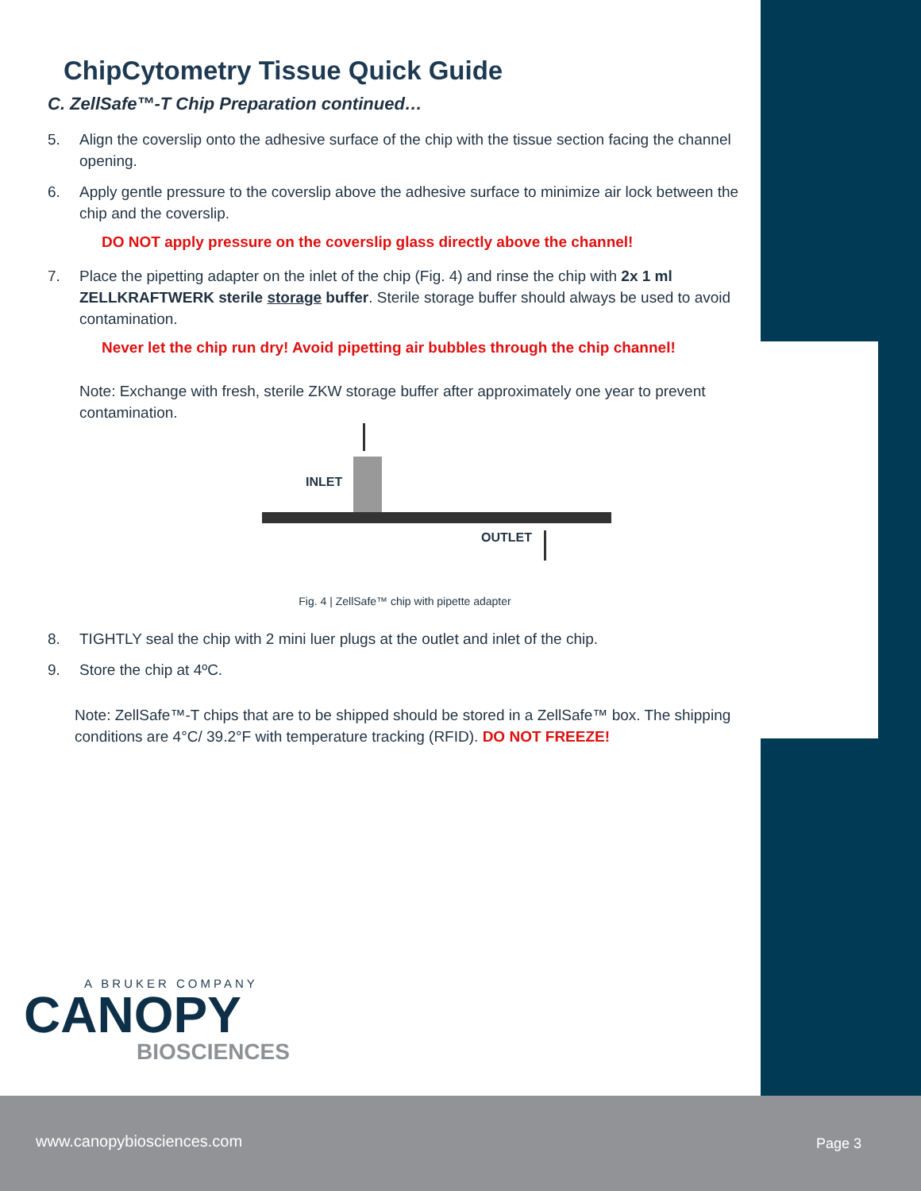ChipCytometry Tissue Quick Guide
C. ZellSafe™-T Chip Preparation continued…
5. Align the coverslip onto the adhesive surface of the chip with the tissue section facing the channel opening.
6. Apply gentle pressure to the coverslip above the adhesive surface to minimize air lock between the chip and the coverslip.
DO NOT apply pressure on the coverslip glass directly above the channel!
7. Place the pipetting adapter on the inlet of the chip (Fig. 4) and rinse the chip with 2x 1 ml ZELLKRAFTWERK sterile storage buffer. Sterile storage buffer should always be used to avoid contamination.
Never let the chip run dry! Avoid pipetting air bubbles through the chip channel!
Note: Exchange with fresh, sterile ZKW storage buffer after approximately one year to prevent contamination.
INLET
OUTLET
Fig. 4 | ZellSafe™ chip with pipette adapter
8. TIGHTLY seal the chip with 2 mini luer plugs at the outlet and inlet of the chip.
9. Store the chip at 4ºC.
Note: ZellSafe™-T chips that are to be shipped should be stored in a ZellSafe™ box. The shipping conditions are 4°C/ 39.2°F with temperature tracking (RFID). DO NOT FREEZE!
A BRUKER COMPANY
CANOPY
BIOSCIENCES
www.canopybiosciences.com Page 3